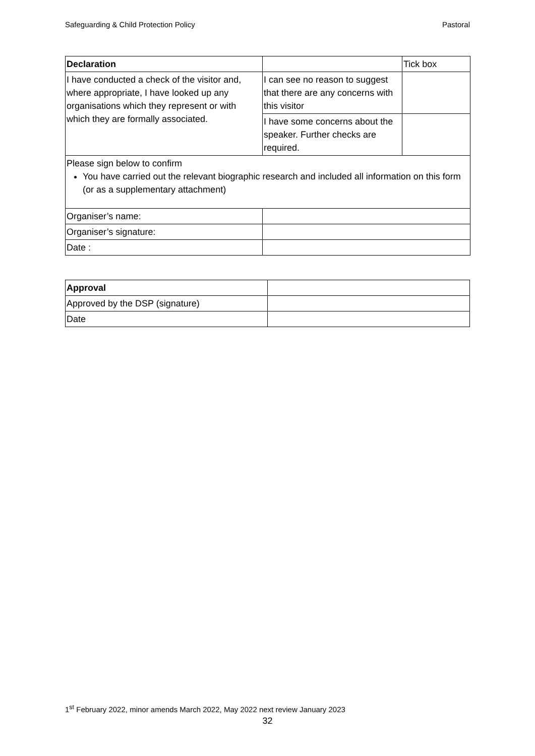Safeguarding & Child Protection Policy Pastoral
| Declaration | | Tick box |
| I have conducted a check of the visitor and, where appropriate, I have looked up any organisations which they represent or with which they are formally associated. | I can see no reason to suggest that there are any concerns with this visitor | |
| | I have some concerns about the speaker. Further checks are required. | |
| Please sign below to confirm You have carried out the relevant biographic research and included all information on this form (or as a supplementary attachment) | | |
| Organiser’s name: | | |
| Organiser’s signature: | | |
| Date : | | |
| Approval | |
| Approved by the DSP (signature) | |
| Date | |
1<sup>st</sup> February 2022, minor amends March 2022, May 2022 next review January 2023
32